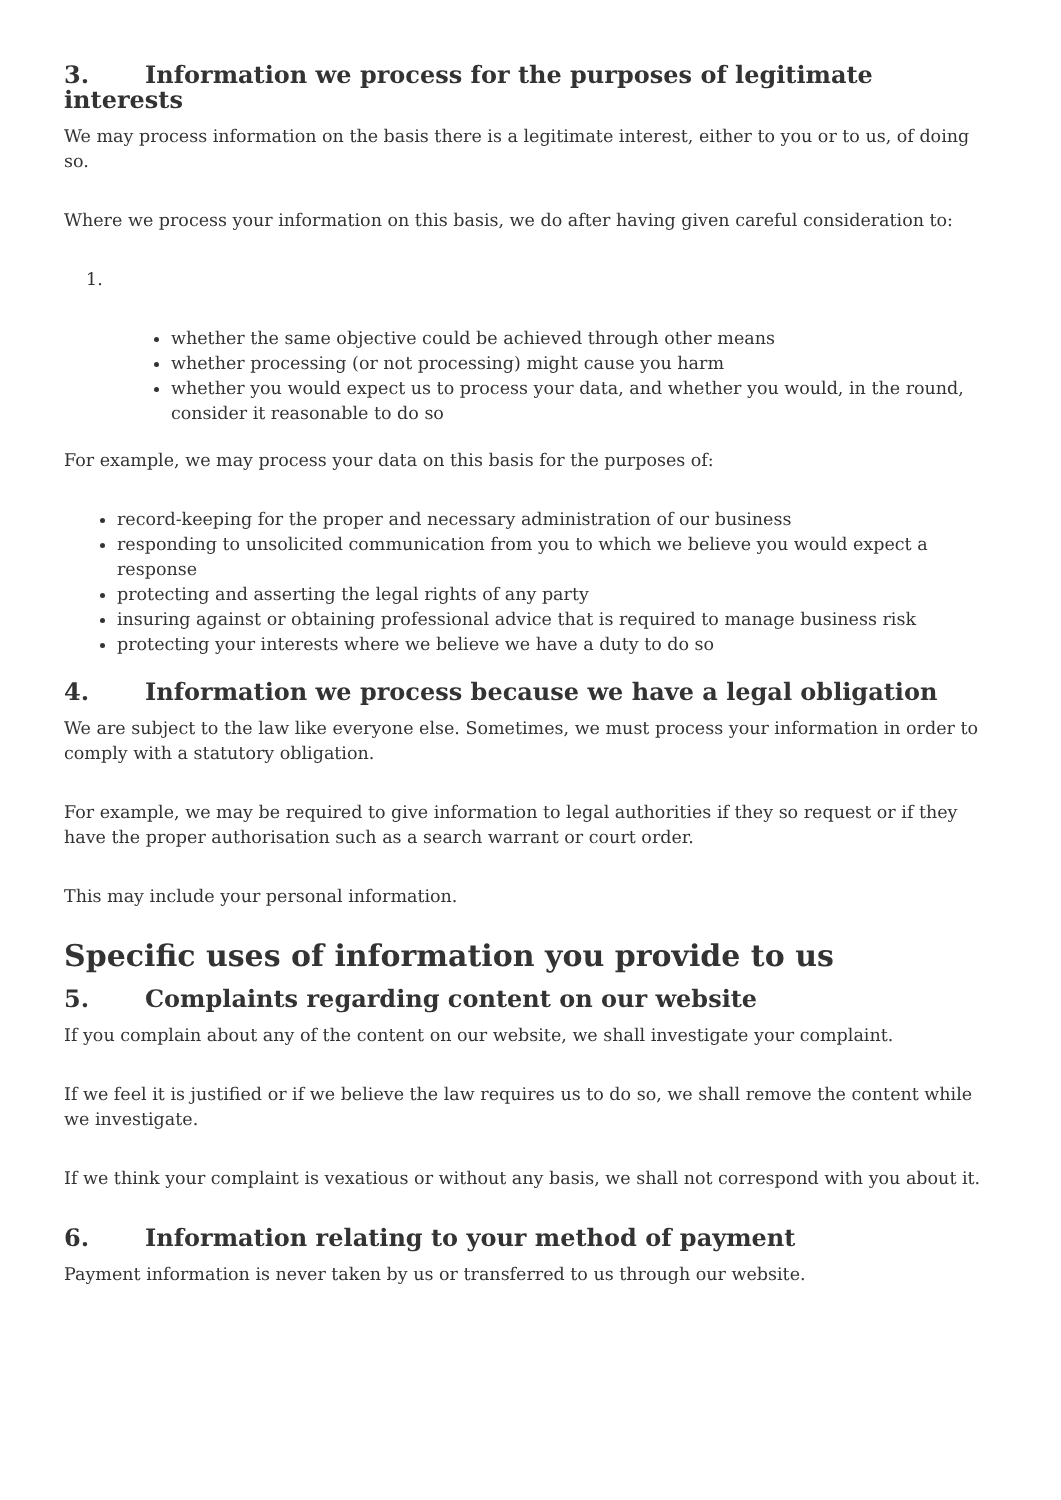3. Information we process for the purposes of legitimate interests
We may process information on the basis there is a legitimate interest, either to you or to us, of doing so.
Where we process your information on this basis, we do after having given careful consideration to:
1.
whether the same objective could be achieved through other means
whether processing (or not processing) might cause you harm
whether you would expect us to process your data, and whether you would, in the round, consider it reasonable to do so
For example, we may process your data on this basis for the purposes of:
record-keeping for the proper and necessary administration of our business
responding to unsolicited communication from you to which we believe you would expect a response
protecting and asserting the legal rights of any party
insuring against or obtaining professional advice that is required to manage business risk
protecting your interests where we believe we have a duty to do so
4. Information we process because we have a legal obligation
We are subject to the law like everyone else. Sometimes, we must process your information in order to comply with a statutory obligation.
For example, we may be required to give information to legal authorities if they so request or if they have the proper authorisation such as a search warrant or court order.
This may include your personal information.
Specific uses of information you provide to us
5. Complaints regarding content on our website
If you complain about any of the content on our website, we shall investigate your complaint.
If we feel it is justified or if we believe the law requires us to do so, we shall remove the content while we investigate.
If we think your complaint is vexatious or without any basis, we shall not correspond with you about it.
6. Information relating to your method of payment
Payment information is never taken by us or transferred to us through our website.